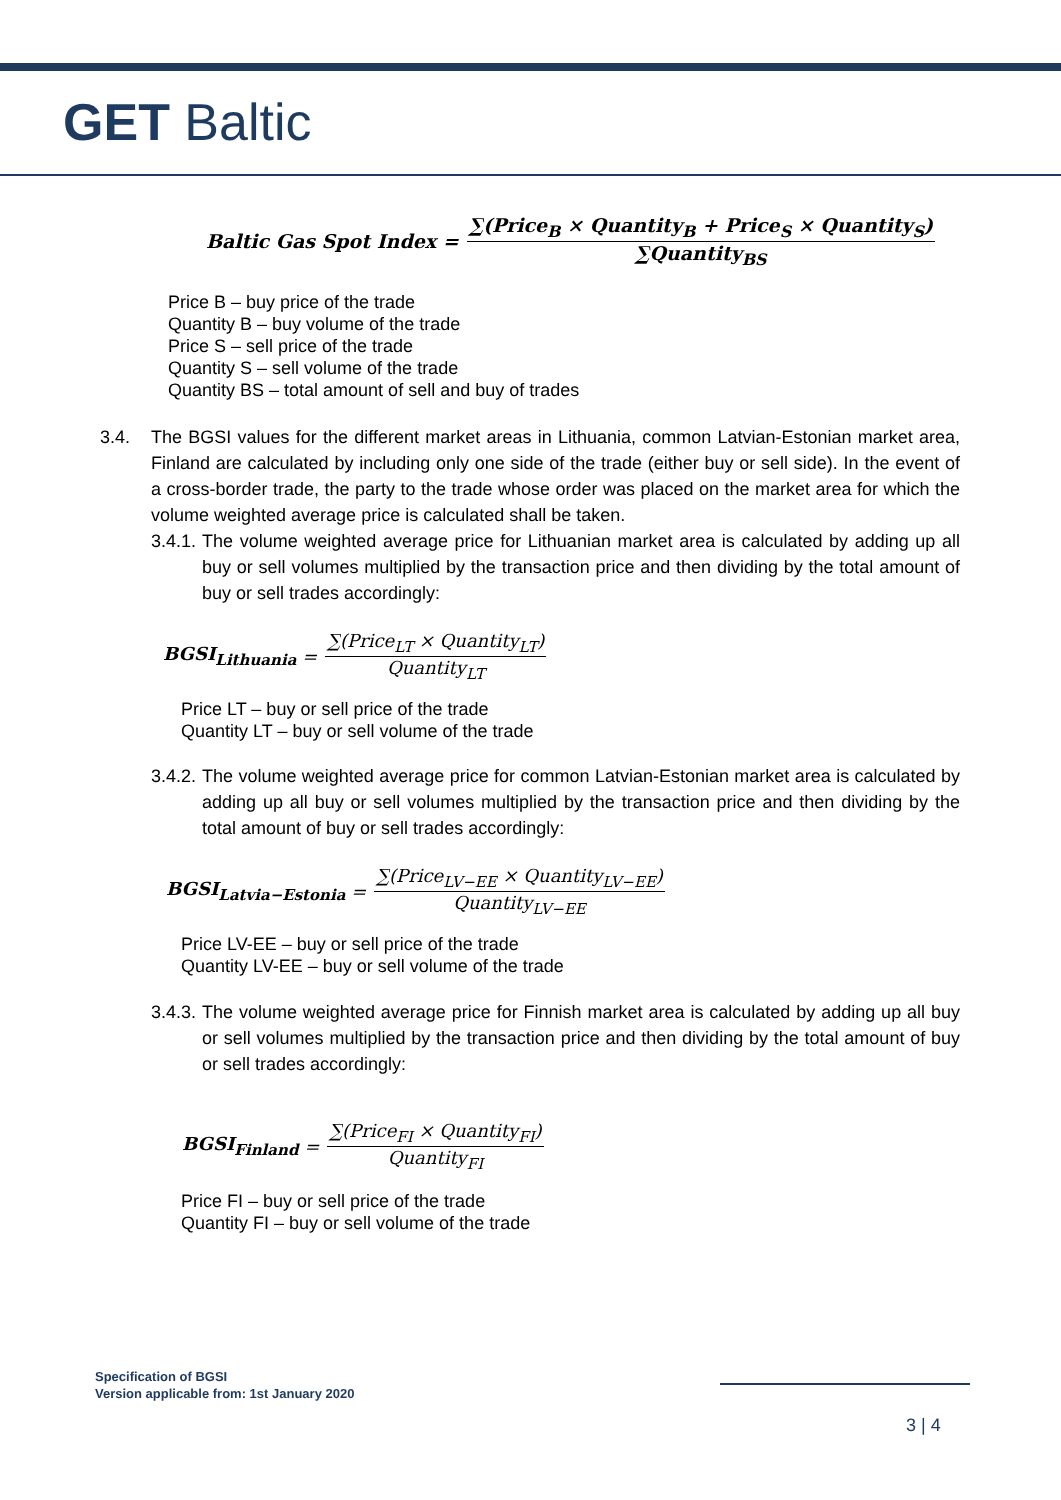GET Baltic
Baltic Gas Spot Index = ∑(Price<sub>B</sub> × Quantity<sub>B</sub> + Price<sub>S</sub> × Quantity<sub>S</sub>) ∑Quantity<sub>BS</sub>
Price B – buy price of the trade
Quantity B – buy volume of the trade
Price S – sell price of the trade
Quantity S – sell volume of the trade
Quantity BS – total amount of sell and buy of trades
3.4. The BGSI values for the different market areas in Lithuania, common Latvian-Estonian market area, Finland are calculated by including only one side of the trade (either buy or sell side). In the event of a cross-border trade, the party to the trade whose order was placed on the market area for which the volume weighted average price is calculated shall be taken.
3.4.1. The volume weighted average price for Lithuanian market area is calculated by adding up all buy or sell volumes multiplied by the transaction price and then dividing by the total amount of buy or sell trades accordingly:
BGSI<sub>Lithuania</sub> = ∑(Price<sub>LT</sub> × Quantity<sub>LT</sub>) Quantity<sub>LT</sub>
Price LT – buy or sell price of the trade
Quantity LT – buy or sell volume of the trade
3.4.2. The volume weighted average price for common Latvian-Estonian market area is calculated by adding up all buy or sell volumes multiplied by the transaction price and then dividing by the total amount of buy or sell trades accordingly:
BGSI<sub>Latvia−Estonia</sub> = ∑(Price<sub>LV−EE</sub> × Quantity<sub>LV−EE</sub>) Quantity<sub>LV−EE</sub>
Price LV-EE – buy or sell price of the trade
Quantity LV-EE – buy or sell volume of the trade
3.4.3. The volume weighted average price for Finnish market area is calculated by adding up all buy or sell volumes multiplied by the transaction price and then dividing by the total amount of buy or sell trades accordingly:
BGSI<sub>Finland</sub> = ∑(Price<sub>FI</sub> × Quantity<sub>FI</sub>) Quantity<sub>FI</sub>
Price FI – buy or sell price of the trade
Quantity FI – buy or sell volume of the trade
Specification of BGSI
Version applicable from: 1st January 2020
3 | 4